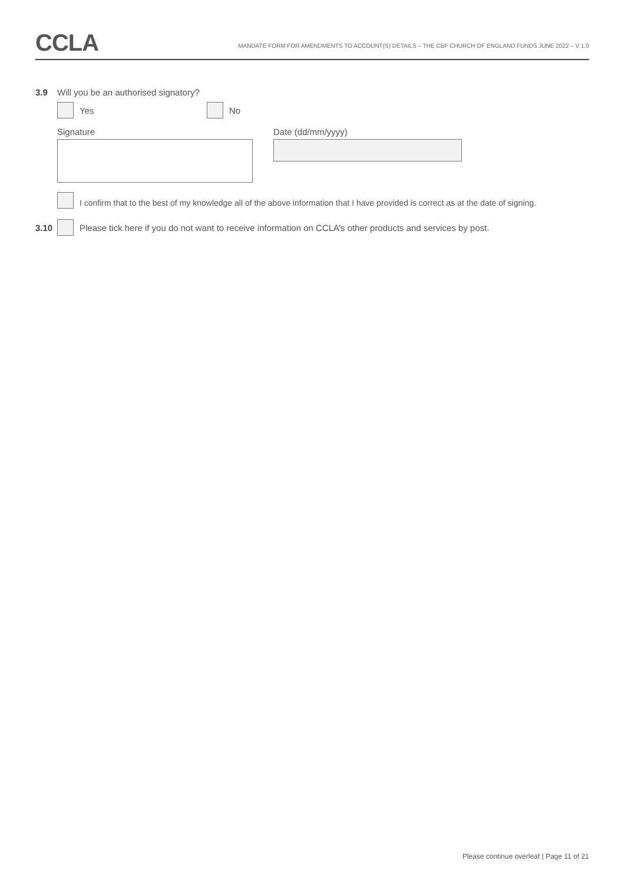CCLA
MANDATE FORM FOR AMENDMENTS TO ACCOUNT(S) DETAILS – THE CBF CHURCH OF ENGLAND FUNDS JUNE 2022 – V 1.0
3.9 Will you be an authorised signatory?
Yes No
Signature Date (dd/mm/yyyy)
I confirm that to the best of my knowledge all of the above information that I have provided is correct as at the date of signing.
3.10
Please tick here if you do not want to receive information on CCLA’s other products and services by post.
Please continue overleaf | Page 11 of 21